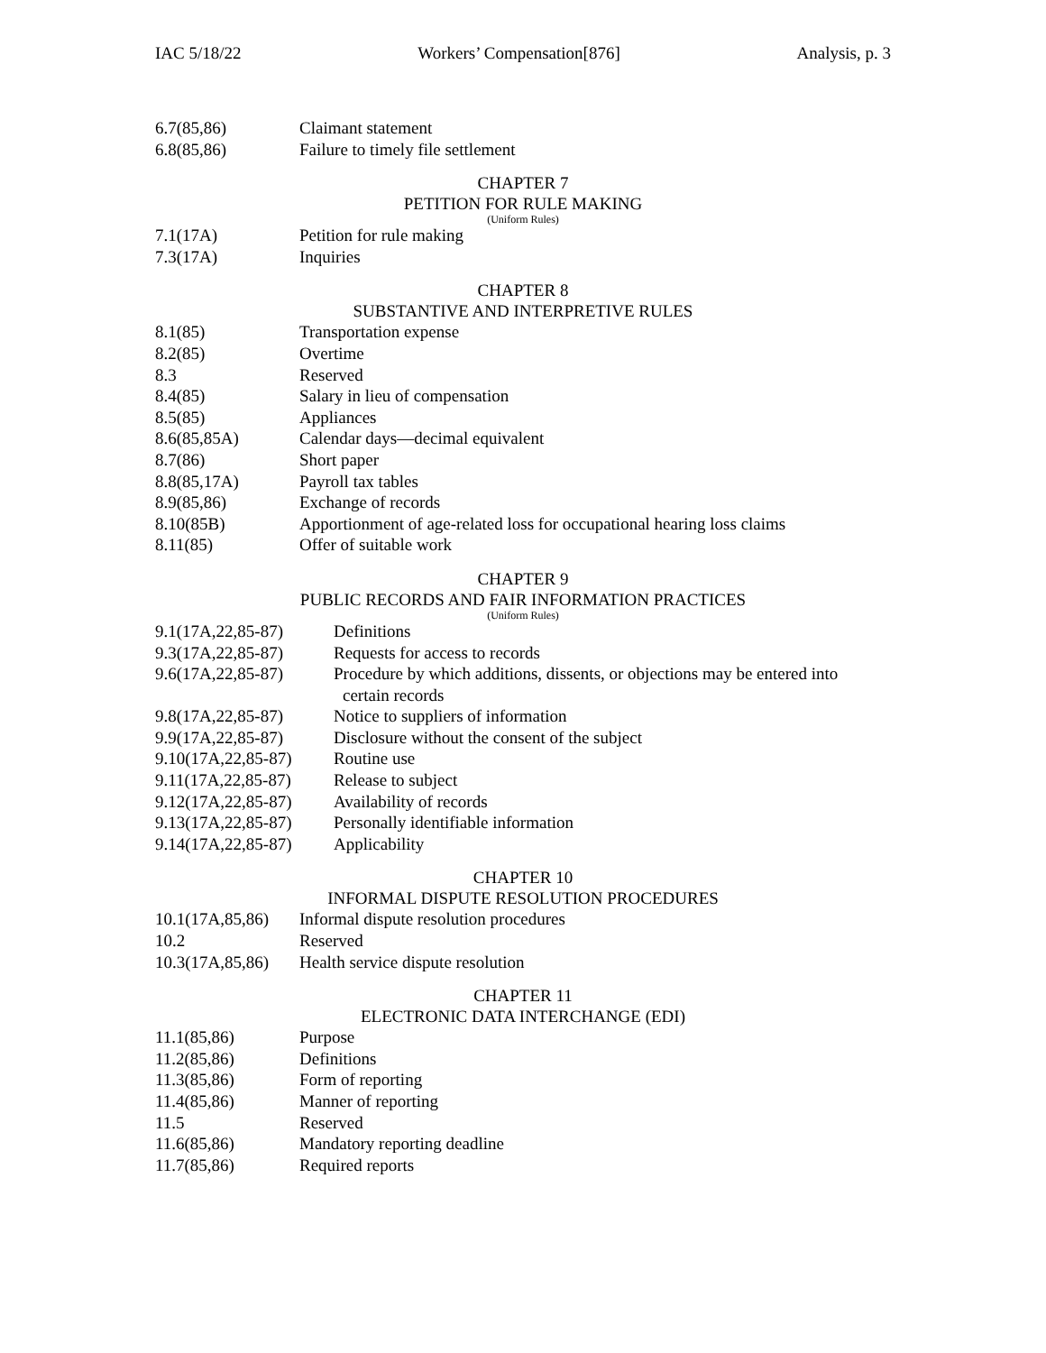IAC 5/18/22 Workers’ Compensation[876] Analysis, p. 3
6.7(85,86) Claimant statement
6.8(85,86) Failure to timely file settlement
CHAPTER 7
PETITION FOR RULE MAKING
(Uniform Rules)
7.1(17A) Petition for rule making
7.3(17A) Inquiries
CHAPTER 8
SUBSTANTIVE AND INTERPRETIVE RULES
8.1(85) Transportation expense
8.2(85) Overtime
8.3 Reserved
8.4(85) Salary in lieu of compensation
8.5(85) Appliances
8.6(85,85A) Calendar days—decimal equivalent
8.7(86) Short paper
8.8(85,17A) Payroll tax tables
8.9(85,86) Exchange of records
8.10(85B) Apportionment of age-related loss for occupational hearing loss claims
8.11(85) Offer of suitable work
CHAPTER 9
PUBLIC RECORDS AND FAIR INFORMATION PRACTICES
(Uniform Rules)
9.1(17A,22,85-87) Definitions
9.3(17A,22,85-87) Requests for access to records
9.6(17A,22,85-87) Procedure by which additions, dissents, or objections may be entered into
certain records
9.8(17A,22,85-87) Notice to suppliers of information
9.9(17A,22,85-87) Disclosure without the consent of the subject
9.10(17A,22,85-87) Routine use
9.11(17A,22,85-87) Release to subject
9.12(17A,22,85-87) Availability of records
9.13(17A,22,85-87) Personally identifiable information
9.14(17A,22,85-87) Applicability
CHAPTER 10
INFORMAL DISPUTE RESOLUTION PROCEDURES
10.1(17A,85,86) Informal dispute resolution procedures
10.2 Reserved
10.3(17A,85,86) Health service dispute resolution
CHAPTER 11
ELECTRONIC DATA INTERCHANGE (EDI)
11.1(85,86) Purpose
11.2(85,86) Definitions
11.3(85,86) Form of reporting
11.4(85,86) Manner of reporting
11.5 Reserved
11.6(85,86) Mandatory reporting deadline
11.7(85,86) Required reports